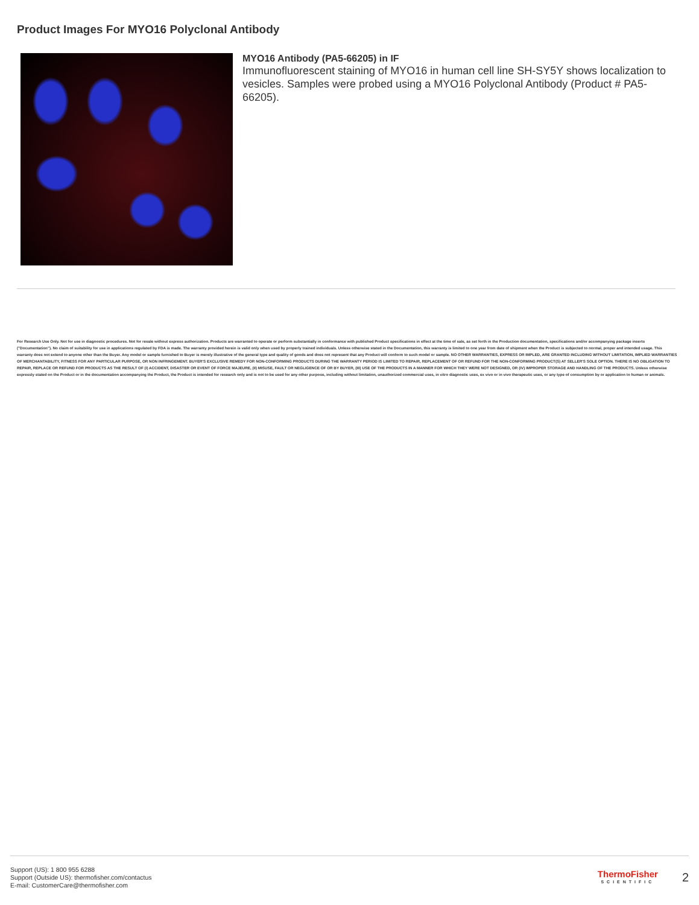Product Images For MYO16 Polyclonal Antibody
MYO16 Antibody (PA5-66205) in IF
Immunofluorescent staining of MYO16 in human cell line SH-SY5Y shows localization to vesicles. Samples were probed using a MYO16 Polyclonal Antibody (Product # PA5-66205).
For Research Use Only. Not for use in diagnostic procedures. Not for resale without express authorization. Products are warranted to operate or perform substantially in conformance with published Product specifications in effect at the time of sale, as set forth in the Production documentation, specifications and/or accompanying package inserts ("Documentation"). No claim of suitability for use in applications regulated by FDA is made. The warranty provided herein is valid only when used by properly trained individuals. Unless otherwise stated in the Documentation, this warranty is limited to one year from date of shipment when the Product is subjected to normal, proper and intended usage. This warranty does not extend to anyone other than the Buyer. Any model or sample furnished to Buyer is merely illustrative of the general type and quality of goods and does not represent that any Product will conform to such model or sample. NO OTHER WARRANTIES, EXPRESS OR IMPLED, ARE GRANTED INCLUDING WITHOUT LIMITATION, IMPLIED WARRANTIES OF MERCHANTABILITY, FITNESS FOR ANY PARTICULAR PURPOSE, OR NON INFRINGEMENT. BUYER'S EXCLUSIVE REMEDY FOR NON-CONFORMING PRODUCTS DURING THE WARRANTY PERIOD IS LIMITED TO REPAIR, REPLACEMENT OF OR REFUND FOR THE NON-CONFORMING PRODUCT(S) AT SELLER'S SOLE OPTION. THERE IS NO OBLIGATION TO REPAIR, REPLACE OR REFUND FOR PRODUCTS AS THE RESULT OF (I) ACCIDENT, DISASTER OR EVENT OF FORCE MAJEURE, (II) MISUSE, FAULT OR NEGLIGENCE OF OR BY BUYER, (III) USE OF THE PRODUCTS IN A MANNER FOR WHICH THEY WERE NOT DESIGNED, OR (IV) IMPROPER STORAGE AND HANDLING OF THE PRODUCTS. Unless otherwise expressly stated on the Product or in the documentation accompanying the Product, the Product is intended for research only and is not to be used for any other purpose, including without limitation, unauthorized commercial uses, in vitro diagnostic uses, ex vivo or in vivo therapeutic uses, or any type of consumption by or application to human or animals.
Support (US): 1 800 955 6288
Support (Outside US): thermofisher.com/contactus
E-mail: CustomerCare@thermofisher.com
ThermoFisher
SCIENTIFIC
2